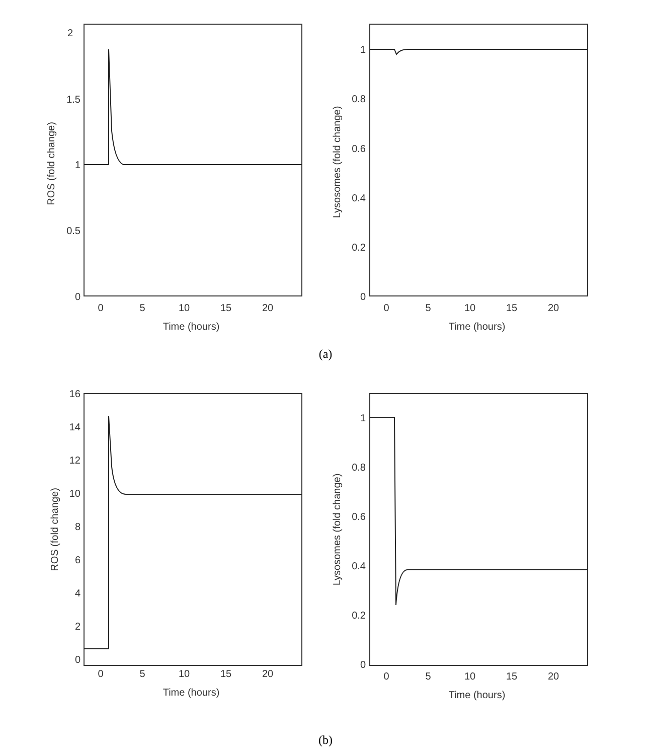2
1.5
1
0.5
0
0
5
10
15
20
Time (hours)
ROS (fold change)
1
0.8
0.6
0.4
0.2
0
0
5
10
15
20
Time (hours)
Lysosomes (fold change)
(a)
16
14
12
10
8
6
4
2
0
0
5
10
15
20
Time (hours)
ROS (fold change)
1
0.8
0.6
0.4
0.2
0
0
5
10
15
20
Time (hours)
Lysosomes (fold change)
(b)